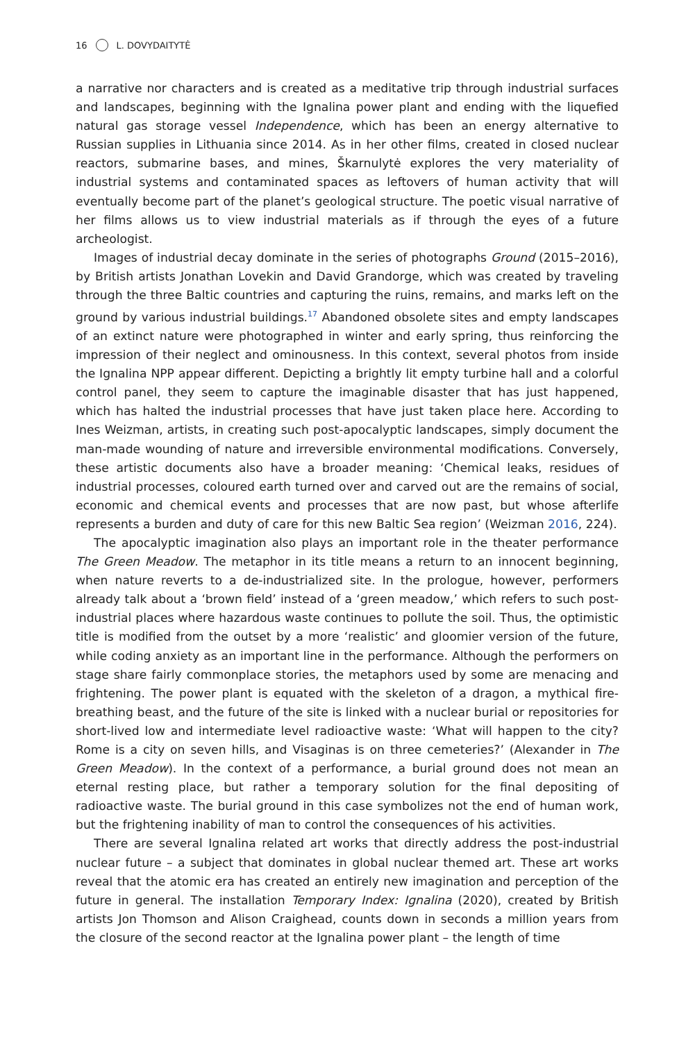16 L. DOVYDAITYTĖ
a narrative nor characters and is created as a meditative trip through industrial surfaces and landscapes, beginning with the Ignalina power plant and ending with the liquefied natural gas storage vessel Independence, which has been an energy alternative to Russian supplies in Lithuania since 2014. As in her other films, created in closed nuclear reactors, submarine bases, and mines, Škarnulytė explores the very materiality of industrial systems and contaminated spaces as leftovers of human activity that will eventually become part of the planet’s geological structure. The poetic visual narrative of her films allows us to view industrial materials as if through the eyes of a future archeologist.
Images of industrial decay dominate in the series of photographs Ground (2015–2016), by British artists Jonathan Lovekin and David Grandorge, which was created by traveling through the three Baltic countries and capturing the ruins, remains, and marks left on the ground by various industrial buildings.<sup>17</sup> Abandoned obsolete sites and empty landscapes of an extinct nature were photographed in winter and early spring, thus reinforcing the impression of their neglect and ominousness. In this context, several photos from inside the Ignalina NPP appear different. Depicting a brightly lit empty turbine hall and a colorful control panel, they seem to capture the imaginable disaster that has just happened, which has halted the industrial processes that have just taken place here. According to Ines Weizman, artists, in creating such post-apocalyptic landscapes, simply document the man-made wounding of nature and irreversible environmental modifications. Conversely, these artistic documents also have a broader meaning: ‘Chemical leaks, residues of industrial processes, coloured earth turned over and carved out are the remains of social, economic and chemical events and processes that are now past, but whose afterlife represents a burden and duty of care for this new Baltic Sea region’ (Weizman 2016, 224).
The apocalyptic imagination also plays an important role in the theater performance The Green Meadow. The metaphor in its title means a return to an innocent beginning, when nature reverts to a de-industrialized site. In the prologue, however, performers already talk about a ‘brown field’ instead of a ‘green meadow,’ which refers to such post-industrial places where hazardous waste continues to pollute the soil. Thus, the optimistic title is modified from the outset by a more ‘realistic’ and gloomier version of the future, while coding anxiety as an important line in the performance. Although the performers on stage share fairly commonplace stories, the metaphors used by some are menacing and frightening. The power plant is equated with the skeleton of a dragon, a mythical fire-breathing beast, and the future of the site is linked with a nuclear burial or repositories for short-lived low and intermediate level radioactive waste: ‘What will happen to the city? Rome is a city on seven hills, and Visaginas is on three cemeteries?’ (Alexander in The Green Meadow). In the context of a performance, a burial ground does not mean an eternal resting place, but rather a temporary solution for the final depositing of radioactive waste. The burial ground in this case symbolizes not the end of human work, but the frightening inability of man to control the consequences of his activities.
There are several Ignalina related art works that directly address the post-industrial nuclear future – a subject that dominates in global nuclear themed art. These art works reveal that the atomic era has created an entirely new imagination and perception of the future in general. The installation Temporary Index: Ignalina (2020), created by British artists Jon Thomson and Alison Craighead, counts down in seconds a million years from the closure of the second reactor at the Ignalina power plant – the length of time